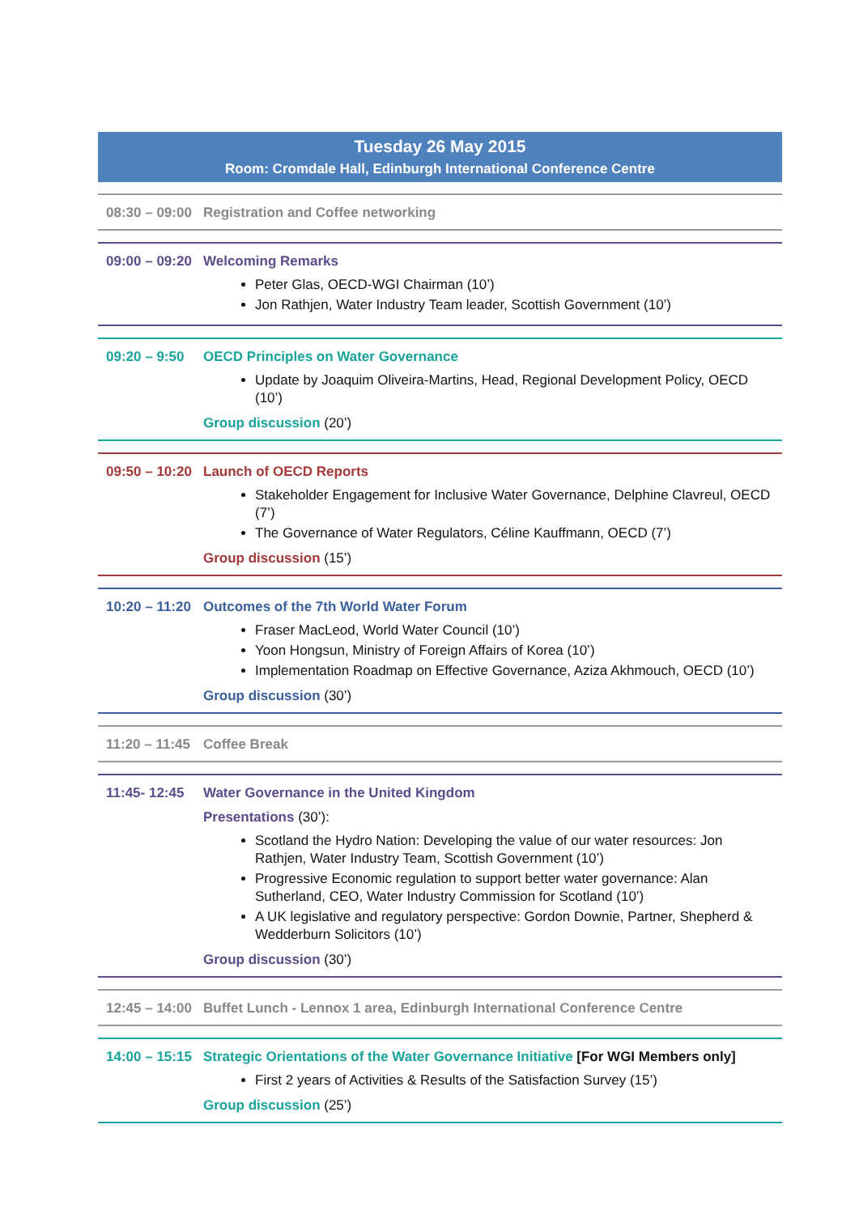Tuesday 26 May 2015
Room: Cromdale Hall, Edinburgh International Conference Centre
08:30 – 09:00
Registration and Coffee networking
09:00 – 09:20
Welcoming Remarks
Peter Glas, OECD-WGI Chairman (10’)
Jon Rathjen, Water Industry Team leader, Scottish Government (10’)
09:20 – 9:50
OECD Principles on Water Governance
Update by Joaquim Oliveira-Martins, Head, Regional Development Policy, OECD (10’)
Group discussion (20’)
09:50 – 10:20
Launch of OECD Reports
Stakeholder Engagement for Inclusive Water Governance, Delphine Clavreul, OECD (7’)
The Governance of Water Regulators, Céline Kauffmann, OECD (7’)
Group discussion (15’)
10:20 – 11:20
Outcomes of the 7th World Water Forum
Fraser MacLeod, World Water Council (10’)
Yoon Hongsun, Ministry of Foreign Affairs of Korea (10’)
Implementation Roadmap on Effective Governance, Aziza Akhmouch, OECD (10’)
Group discussion (30’)
11:20 – 11:45
Coffee Break
11:45- 12:45
Water Governance in the United Kingdom
Presentations (30’):
Scotland the Hydro Nation: Developing the value of our water resources: Jon Rathjen, Water Industry Team, Scottish Government (10’)
Progressive Economic regulation to support better water governance: Alan Sutherland, CEO, Water Industry Commission for Scotland (10’)
A UK legislative and regulatory perspective: Gordon Downie, Partner, Shepherd & Wedderburn Solicitors (10’)
Group discussion (30’)
12:45 – 14:00
Buffet Lunch - Lennox 1 area, Edinburgh International Conference Centre
14:00 – 15:15
Strategic Orientations of the Water Governance Initiative [For WGI Members only]
First 2 years of Activities & Results of the Satisfaction Survey (15’)
Group discussion (25’)